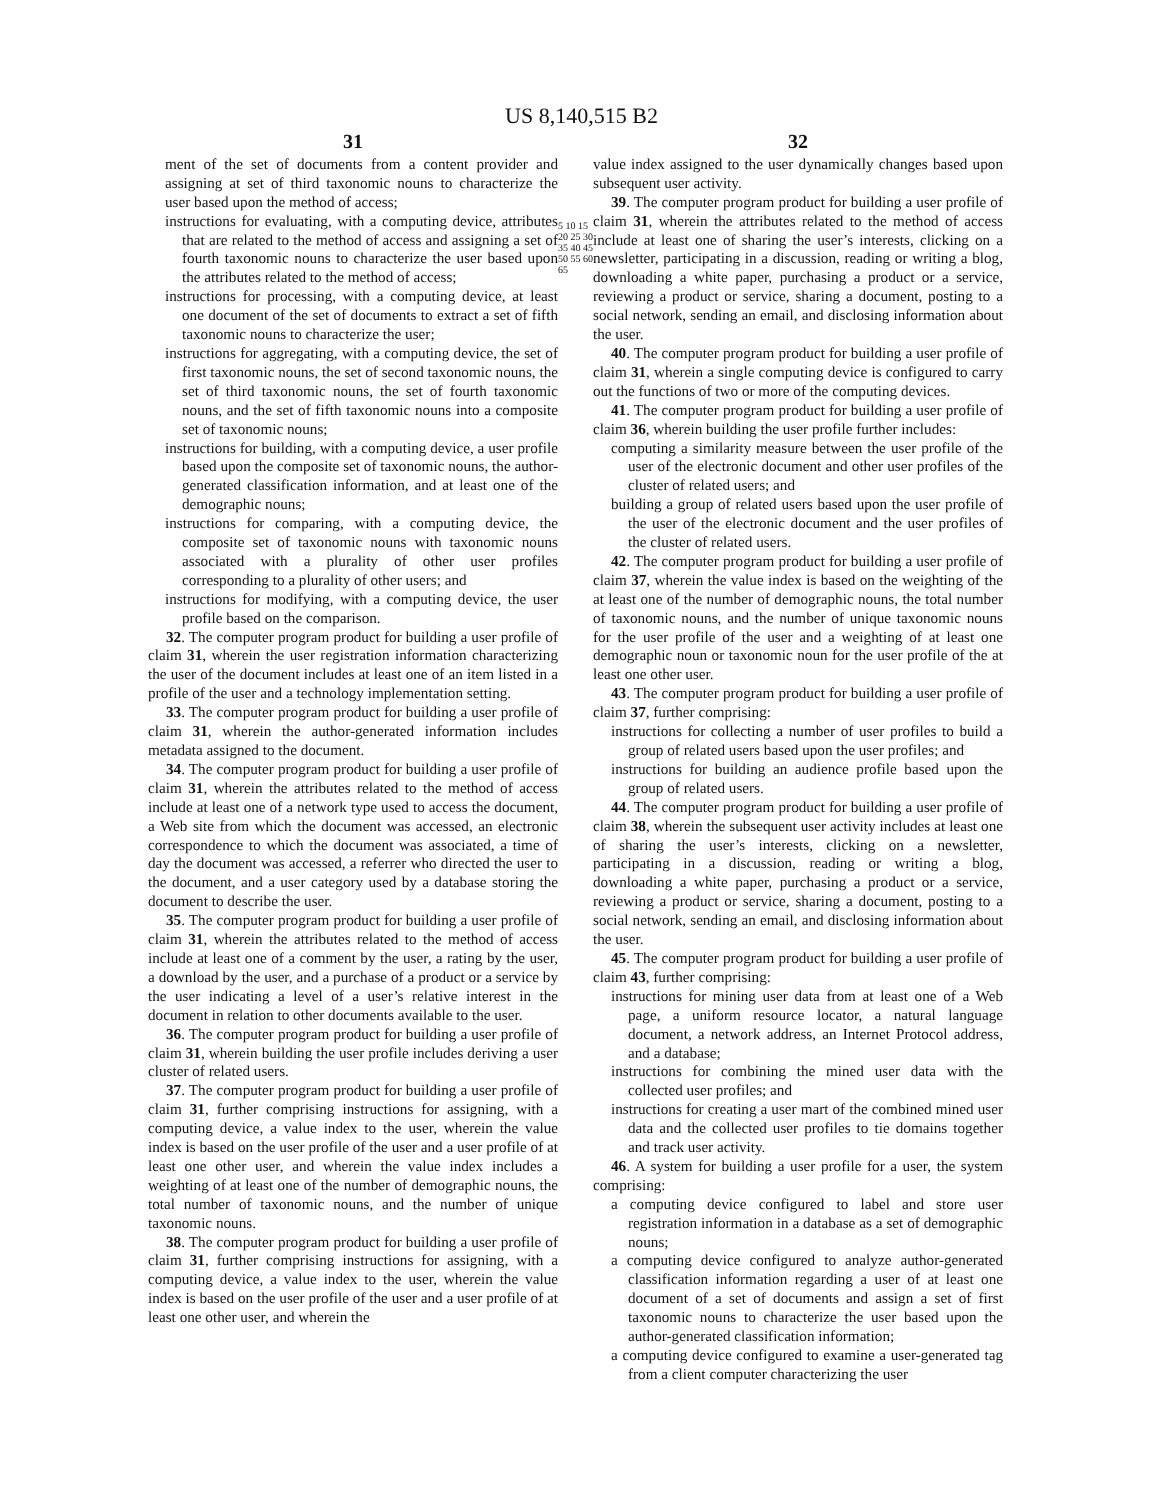US 8,140,515 B2
31
ment of the set of documents from a content provider and assigning at set of third taxonomic nouns to characterize the user based upon the method of access;
instructions for evaluating, with a computing device, attributes that are related to the method of access and assigning a set of fourth taxonomic nouns to characterize the user based upon the attributes related to the method of access;
instructions for processing, with a computing device, at least one document of the set of documents to extract a set of fifth taxonomic nouns to characterize the user;
instructions for aggregating, with a computing device, the set of first taxonomic nouns, the set of second taxonomic nouns, the set of third taxonomic nouns, the set of fourth taxonomic nouns, and the set of fifth taxonomic nouns into a composite set of taxonomic nouns;
instructions for building, with a computing device, a user profile based upon the composite set of taxonomic nouns, the author-generated classification information, and at least one of the demographic nouns;
instructions for comparing, with a computing device, the composite set of taxonomic nouns with taxonomic nouns associated with a plurality of other user profiles corresponding to a plurality of other users; and
instructions for modifying, with a computing device, the user profile based on the comparison.
32. The computer program product for building a user profile of claim 31, wherein the user registration information characterizing the user of the document includes at least one of an item listed in a profile of the user and a technology implementation setting.
33. The computer program product for building a user profile of claim 31, wherein the author-generated information includes metadata assigned to the document.
34. The computer program product for building a user profile of claim 31, wherein the attributes related to the method of access include at least one of a network type used to access the document, a Web site from which the document was accessed, an electronic correspondence to which the document was associated, a time of day the document was accessed, a referrer who directed the user to the document, and a user category used by a database storing the document to describe the user.
35. The computer program product for building a user profile of claim 31, wherein the attributes related to the method of access include at least one of a comment by the user, a rating by the user, a download by the user, and a purchase of a product or a service by the user indicating a level of a user’s relative interest in the document in relation to other documents available to the user.
36. The computer program product for building a user profile of claim 31, wherein building the user profile includes deriving a user cluster of related users.
37. The computer program product for building a user profile of claim 31, further comprising instructions for assigning, with a computing device, a value index to the user, wherein the value index is based on the user profile of the user and a user profile of at least one other user, and wherein the value index includes a weighting of at least one of the number of demographic nouns, the total number of taxonomic nouns, and the number of unique taxonomic nouns.
38. The computer program product for building a user profile of claim 31, further comprising instructions for assigning, with a computing device, a value index to the user, wherein the value index is based on the user profile of the user and a user profile of at least one other user, and wherein the
5 10 15 20 25 30 35 40 45 50 55 60 65
32
value index assigned to the user dynamically changes based upon subsequent user activity.
39. The computer program product for building a user profile of claim 31, wherein the attributes related to the method of access include at least one of sharing the user’s interests, clicking on a newsletter, participating in a discussion, reading or writing a blog, downloading a white paper, purchasing a product or a service, reviewing a product or service, sharing a document, posting to a social network, sending an email, and disclosing information about the user.
40. The computer program product for building a user profile of claim 31, wherein a single computing device is configured to carry out the functions of two or more of the computing devices.
41. The computer program product for building a user profile of claim 36, wherein building the user profile further includes:
computing a similarity measure between the user profile of the user of the electronic document and other user profiles of the cluster of related users; and
building a group of related users based upon the user profile of the user of the electronic document and the user profiles of the cluster of related users.
42. The computer program product for building a user profile of claim 37, wherein the value index is based on the weighting of the at least one of the number of demographic nouns, the total number of taxonomic nouns, and the number of unique taxonomic nouns for the user profile of the user and a weighting of at least one demographic noun or taxonomic noun for the user profile of the at least one other user.
43. The computer program product for building a user profile of claim 37, further comprising:
instructions for collecting a number of user profiles to build a group of related users based upon the user profiles; and
instructions for building an audience profile based upon the group of related users.
44. The computer program product for building a user profile of claim 38, wherein the subsequent user activity includes at least one of sharing the user’s interests, clicking on a newsletter, participating in a discussion, reading or writing a blog, downloading a white paper, purchasing a product or a service, reviewing a product or service, sharing a document, posting to a social network, sending an email, and disclosing information about the user.
45. The computer program product for building a user profile of claim 43, further comprising:
instructions for mining user data from at least one of a Web page, a uniform resource locator, a natural language document, a network address, an Internet Protocol address, and a database;
instructions for combining the mined user data with the collected user profiles; and
instructions for creating a user mart of the combined mined user data and the collected user profiles to tie domains together and track user activity.
46. A system for building a user profile for a user, the system comprising:
a computing device configured to label and store user registration information in a database as a set of demographic nouns;
a computing device configured to analyze author-generated classification information regarding a user of at least one document of a set of documents and assign a set of first taxonomic nouns to characterize the user based upon the author-generated classification information;
a computing device configured to examine a user-generated tag from a client computer characterizing the user